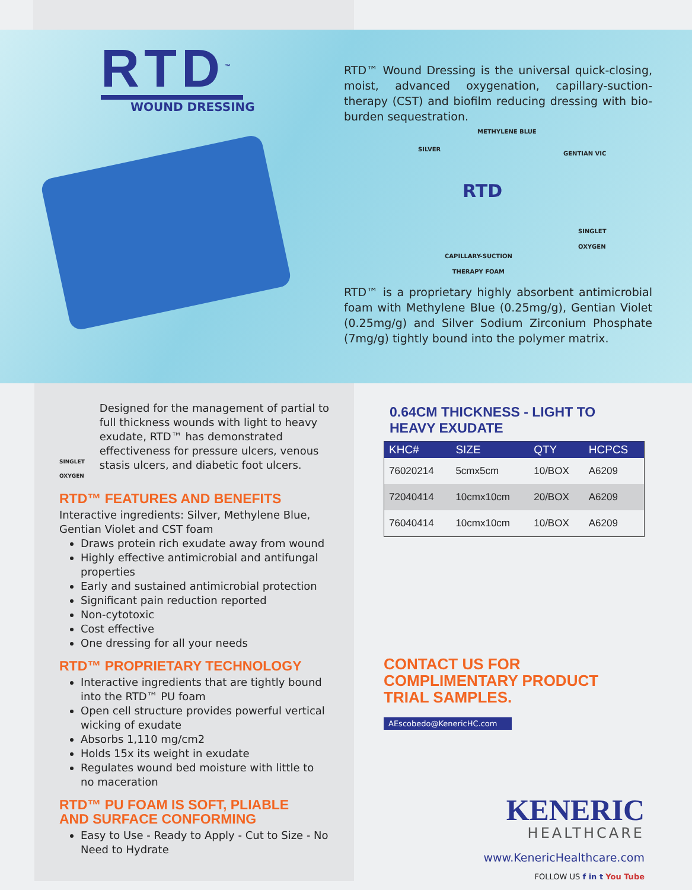RTD<sup>™</sup>
WOUND DRESSING
RTD™ Wound Dressing is the universal quick-closing, moist, advanced oxygenation, capillary-suction-therapy (CST) and biofilm reducing dressing with bio-burden sequestration.
METHYLENE BLUE
SILVER
GENTIAN VIC
RTD
SINGLET
OXYGEN
CAPILLARY-SUCTION
THERAPY FOAM
RTD™ is a proprietary highly absorbent antimicrobial foam with Methylene Blue (0.25mg/g), Gentian Violet (0.25mg/g) and Silver Sodium Zirconium Phosphate (7mg/g) tightly bound into the polymer matrix.
SINGLET OXYGEN
Designed for the management of partial to full thickness wounds with light to heavy exudate, RTD™ has demonstrated effectiveness for pressure ulcers, venous stasis ulcers, and diabetic foot ulcers.
RTD™ FEATURES AND BENEFITS
Interactive ingredients: Silver, Methylene Blue, Gentian Violet and CST foam
Draws protein rich exudate away from wound
Highly effective antimicrobial and antifungal properties
Early and sustained antimicrobial protection
Significant pain reduction reported
Non-cytotoxic
Cost effective
One dressing for all your needs
RTD™ PROPRIETARY TECHNOLOGY
Interactive ingredients that are tightly bound into the RTD™ PU foam
Open cell structure provides powerful vertical wicking of exudate
Absorbs 1,110 mg/cm2
Holds 15x its weight in exudate
Regulates wound bed moisture with little to no maceration
RTD™ PU FOAM IS SOFT, PLIABLE
AND SURFACE CONFORMING
Easy to Use - Ready to Apply - Cut to Size - No Need to Hydrate
0.64CM THICKNESS - LIGHT TO HEAVY EXUDATE
| KHC# | SIZE | QTY | HCPCS |
| --- | --- | --- | --- |
| 76020214 | 5cmx5cm | 10/BOX | A6209 |
| 72040414 | 10cmx10cm | 20/BOX | A6209 |
| 76040414 | 10cmx10cm | 10/BOX | A6209 |
CONTACT US FOR
COMPLIMENTARY PRODUCT
TRIAL SAMPLES.
AEscobedo@KenericHC.com
KENERIC
HEALTHCARE
www.KenericHealthcare.com
FOLLOW US f in t You Tube